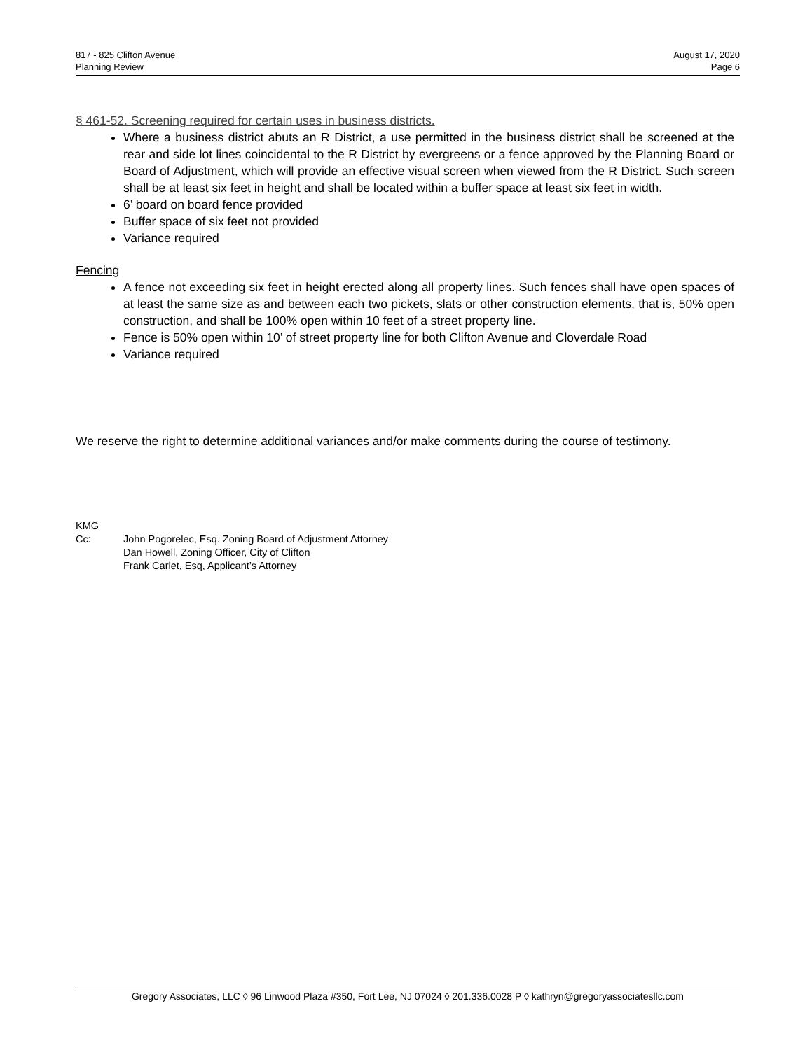817 - 825 Clifton Avenue
Planning Review
August 17, 2020
Page 6
§ 461-52. Screening required for certain uses in business districts.
Where a business district abuts an R District, a use permitted in the business district shall be screened at the rear and side lot lines coincidental to the R District by evergreens or a fence approved by the Planning Board or Board of Adjustment, which will provide an effective visual screen when viewed from the R District. Such screen shall be at least six feet in height and shall be located within a buffer space at least six feet in width.
6’ board on board fence provided
Buffer space of six feet not provided
Variance required
Fencing
A fence not exceeding six feet in height erected along all property lines. Such fences shall have open spaces of at least the same size as and between each two pickets, slats or other construction elements, that is, 50% open construction, and shall be 100% open within 10 feet of a street property line.
Fence is 50% open within 10’ of street property line for both Clifton Avenue and Cloverdale Road
Variance required
We reserve the right to determine additional variances and/or make comments during the course of testimony.
KMG
| Cc: | John Pogorelec, Esq. Zoning Board of Adjustment Attorney Dan Howell, Zoning Officer, City of Clifton Frank Carlet, Esq, Applicant’s Attorney |
Gregory Associates, LLC ◊ 96 Linwood Plaza #350, Fort Lee, NJ 07024 ◊ 201.336.0028 P ◊ kathryn@gregoryassociatesllc.com